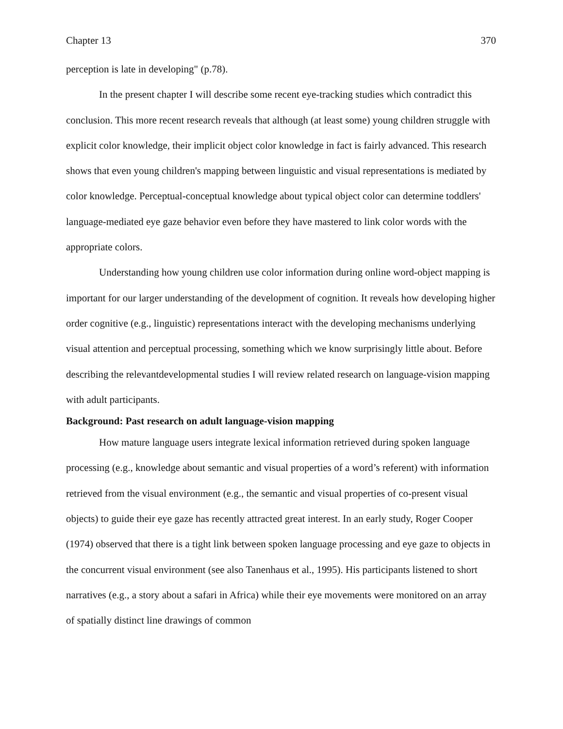Chapter 13 370
perception is late in developing" (p.78).
In the present chapter I will describe some recent eye-tracking studies which contradict this conclusion. This more recent research reveals that although (at least some) young children struggle with explicit color knowledge, their implicit object color knowledge in fact is fairly advanced. This research shows that even young children's mapping between linguistic and visual representations is mediated by color knowledge. Perceptual-conceptual knowledge about typical object color can determine toddlers' language-mediated eye gaze behavior even before they have mastered to link color words with the appropriate colors.
Understanding how young children use color information during online word-object mapping is important for our larger understanding of the development of cognition. It reveals how developing higher order cognitive (e.g., linguistic) representations interact with the developing mechanisms underlying visual attention and perceptual processing, something which we know surprisingly little about. Before describing the relevantdevelopmental studies I will review related research on language-vision mapping with adult participants.
Background: Past research on adult language-vision mapping
How mature language users integrate lexical information retrieved during spoken language processing (e.g., knowledge about semantic and visual properties of a word’s referent) with information retrieved from the visual environment (e.g., the semantic and visual properties of co-present visual objects) to guide their eye gaze has recently attracted great interest. In an early study, Roger Cooper (1974) observed that there is a tight link between spoken language processing and eye gaze to objects in the concurrent visual environment (see also Tanenhaus et al., 1995). His participants listened to short narratives (e.g., a story about a safari in Africa) while their eye movements were monitored on an array of spatially distinct line drawings of common